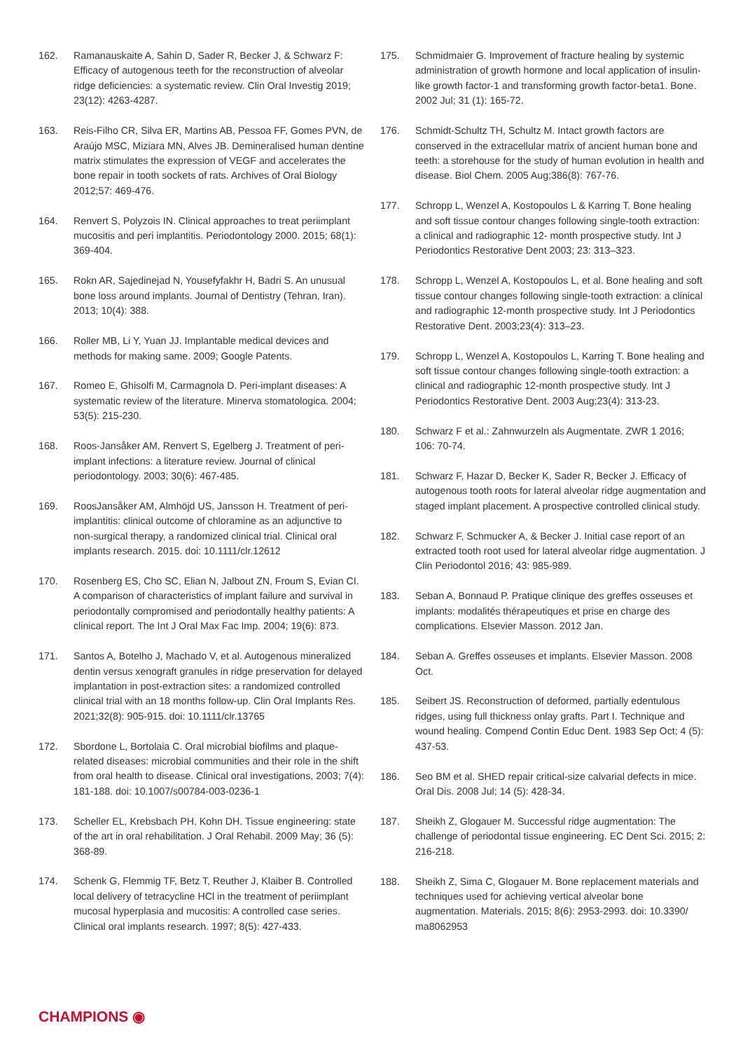162. Ramanauskaite A, Sahin D, Sader R, Becker J, & Schwarz F: Efficacy of autogenous teeth for the reconstruction of alveolar ridge deficiencies: a systematic review. Clin Oral Investig 2019; 23(12): 4263-4287.
163. Reis-Filho CR, Silva ER, Martins AB, Pessoa FF, Gomes PVN, de Araújo MSC, Miziara MN, Alves JB. Demineralised human dentine matrix stimulates the expression of VEGF and accelerates the bone repair in tooth sockets of rats. Archives of Oral Biology 2012;57: 469-476.
164. Renvert S, Polyzois IN. Clinical approaches to treat periimplant mucositis and peri implantitis. Periodontology 2000. 2015; 68(1): 369-404.
165. Rokn AR, Sajedinejad N, Yousefyfakhr H, Badri S. An unusual bone loss around implants. Journal of Dentistry (Tehran, Iran). 2013; 10(4): 388.
166. Roller MB, Li Y, Yuan JJ. Implantable medical devices and methods for making same. 2009; Google Patents.
167. Romeo E, Ghisolfi M, Carmagnola D. Peri-implant diseases: A systematic review of the literature. Minerva stomatologica. 2004; 53(5): 215-230.
168. Roos-Jansåker AM, Renvert S, Egelberg J. Treatment of peri-implant infections: a literature review. Journal of clinical periodontology. 2003; 30(6): 467-485.
169. RoosJansåker AM, Almhöjd US, Jansson H. Treatment of peri-implantitis: clinical outcome of chloramine as an adjunctive to non-surgical therapy, a randomized clinical trial. Clinical oral implants research. 2015. doi: 10.1111/clr.12612
170. Rosenberg ES, Cho SC, Elian N, Jalbout ZN, Froum S, Evian CI. A comparison of characteristics of implant failure and survival in periodontally compromised and periodontally healthy patients: A clinical report. The Int J Oral Max Fac Imp. 2004; 19(6): 873.
171. Santos A, Botelho J, Machado V, et al. Autogenous mineralized dentin versus xenograft granules in ridge preservation for delayed implantation in post-extraction sites: a randomized controlled clinical trial with an 18 months follow-up. Clin Oral Implants Res. 2021;32(8): 905-915. doi: 10.1111/clr.13765
172. Sbordone L, Bortolaia C. Oral microbial biofilms and plaque-related diseases: microbial communities and their role in the shift from oral health to disease. Clinical oral investigations, 2003; 7(4): 181-188. doi: 10.1007/s00784-003-0236-1
173. Scheller EL, Krebsbach PH, Kohn DH. Tissue engineering: state of the art in oral rehabilitation. J Oral Rehabil. 2009 May; 36 (5): 368-89.
174. Schenk G, Flemmig TF, Betz T, Reuther J, Klaiber B. Controlled local delivery of tetracycline HCl in the treatment of periimplant mucosal hyperplasia and mucositis: A controlled case series. Clinical oral implants research. 1997; 8(5): 427-433.
175. Schmidmaier G. Improvement of fracture healing by systemic administration of growth hormone and local application of insulin-like growth factor-1 and transforming growth factor-beta1. Bone. 2002 Jul; 31 (1): 165-72.
176. Schmidt-Schultz TH, Schultz M. Intact growth factors are conserved in the extracellular matrix of ancient human bone and teeth: a storehouse for the study of human evolution in health and disease. Biol Chem. 2005 Aug;386(8): 767-76.
177. Schropp L, Wenzel A, Kostopoulos L & Karring T. Bone healing and soft tissue contour changes following single-tooth extraction: a clinical and radiographic 12- month prospective study. Int J Periodontics Restorative Dent 2003; 23: 313–323.
178. Schropp L, Wenzel A, Kostopoulos L, et al. Bone healing and soft tissue contour changes following single-tooth extraction: a clinical and radiographic 12-month prospective study. Int J Periodontics Restorative Dent. 2003;23(4): 313–23.
179. Schropp L, Wenzel A, Kostopoulos L, Karring T. Bone healing and soft tissue contour changes following single-tooth extraction: a clinical and radiographic 12-month prospective study. Int J Periodontics Restorative Dent. 2003 Aug;23(4): 313-23.
180. Schwarz F et al.: Zahnwurzeln als Augmentate. ZWR 1 2016; 106: 70-74.
181. Schwarz F, Hazar D, Becker K, Sader R, Becker J. Efficacy of autogenous tooth roots for lateral alveolar ridge augmentation and staged implant placement. A prospective controlled clinical study.
182. Schwarz F, Schmucker A, & Becker J. Initial case report of an extracted tooth root used for lateral alveolar ridge augmentation. J Clin Periodontol 2016; 43: 985-989.
183. Seban A, Bonnaud P. Pratique clinique des greffes osseuses et implants: modalités thérapeutiques et prise en charge des complications. Elsevier Masson. 2012 Jan.
184. Seban A. Greffes osseuses et implants. Elsevier Masson. 2008 Oct.
185. Seibert JS. Reconstruction of deformed, partially edentulous ridges, using full thickness onlay grafts. Part I. Technique and wound healing. Compend Contin Educ Dent. 1983 Sep Oct; 4 (5): 437-53.
186. Seo BM et al. SHED repair critical-size calvarial defects in mice. Oral Dis. 2008 Jul; 14 (5): 428-34.
187. Sheikh Z, Glogauer M. Successful ridge augmentation: The challenge of periodontal tissue engineering. EC Dent Sci. 2015; 2: 216-218.
188. Sheikh Z, Sima C, Glogauer M. Bone replacement materials and techniques used for achieving vertical alveolar bone augmentation. Materials. 2015; 8(6): 2953-2993. doi: 10.3390/ ma8062953
CHAMPIONS ◉